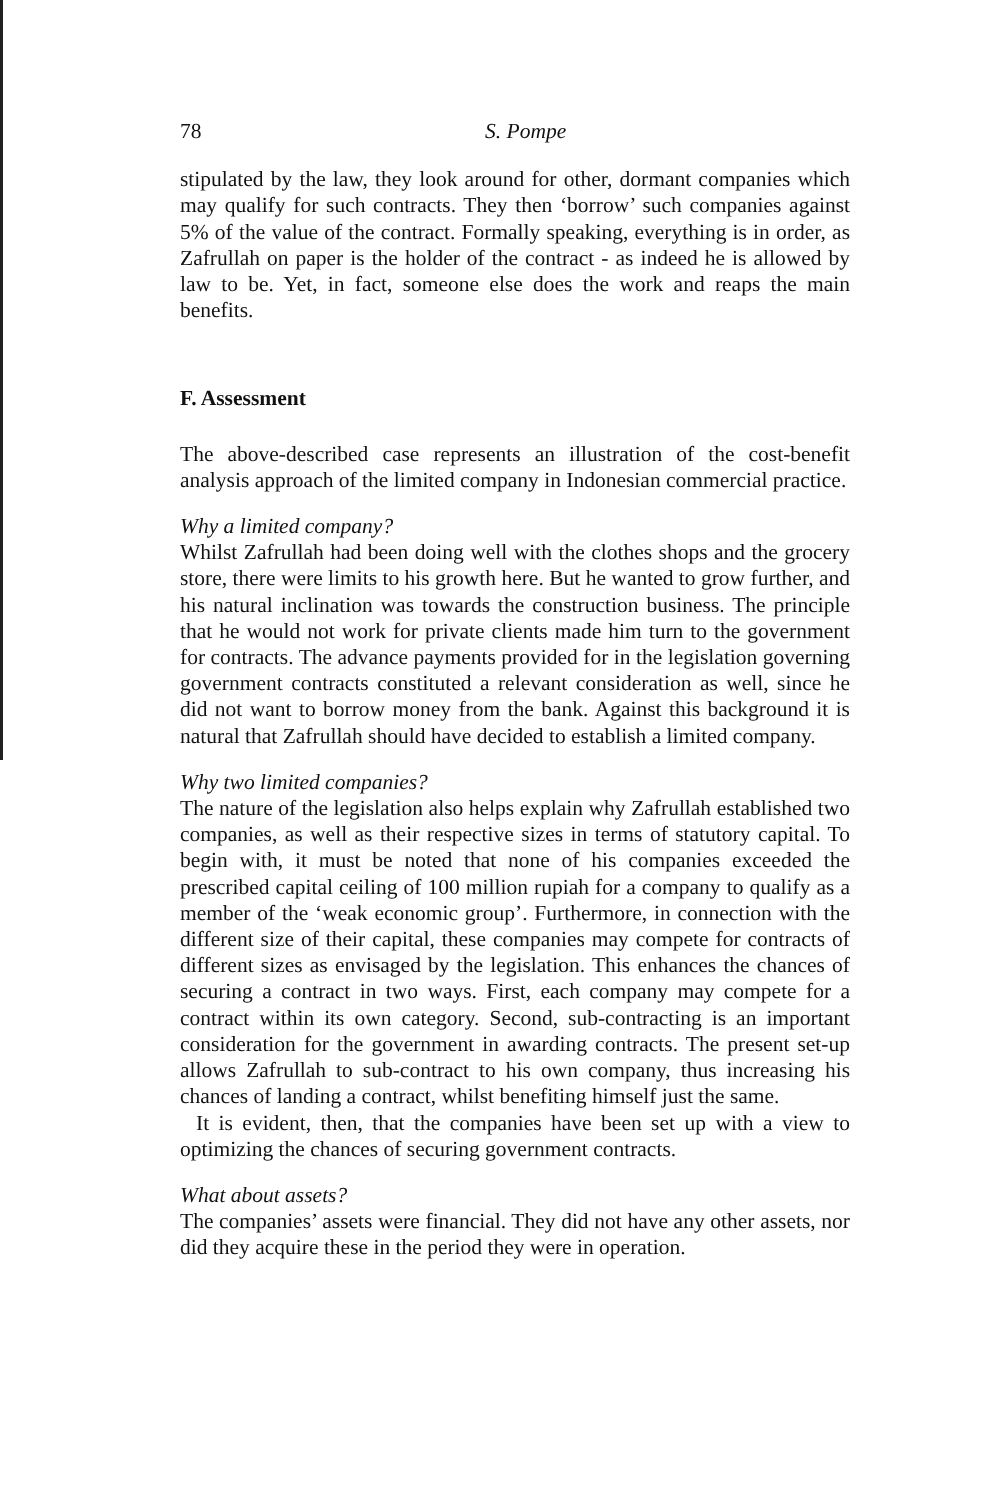78 S. Pompe
stipulated by the law, they look around for other, dormant companies which may qualify for such contracts. They then ‘borrow’ such companies against 5% of the value of the contract. Formally speaking, everything is in order, as Zafrullah on paper is the holder of the contract - as indeed he is allowed by law to be. Yet, in fact, someone else does the work and reaps the main benefits.
F. Assessment
The above-described case represents an illustration of the cost-benefit analysis approach of the limited company in Indonesian commercial practice.
Why a limited company?
Whilst Zafrullah had been doing well with the clothes shops and the grocery store, there were limits to his growth here. But he wanted to grow further, and his natural inclination was towards the construction business. The principle that he would not work for private clients made him turn to the government for contracts. The advance payments provided for in the legislation governing government contracts constituted a relevant consideration as well, since he did not want to borrow money from the bank. Against this background it is natural that Zafrullah should have decided to establish a limited company.
Why two limited companies?
The nature of the legislation also helps explain why Zafrullah established two companies, as well as their respective sizes in terms of statutory capital. To begin with, it must be noted that none of his companies exceeded the prescribed capital ceiling of 100 million rupiah for a company to qualify as a member of the ‘weak economic group’. Furthermore, in connection with the different size of their capital, these companies may compete for contracts of different sizes as envisaged by the legislation. This enhances the chances of securing a contract in two ways. First, each company may compete for a contract within its own category. Second, sub-contracting is an important consideration for the government in awarding contracts. The present set-up allows Zafrullah to sub-contract to his own company, thus increasing his chances of landing a contract, whilst benefiting himself just the same.
It is evident, then, that the companies have been set up with a view to optimizing the chances of securing government contracts.
What about assets?
The companies’ assets were financial. They did not have any other assets, nor did they acquire these in the period they were in operation.